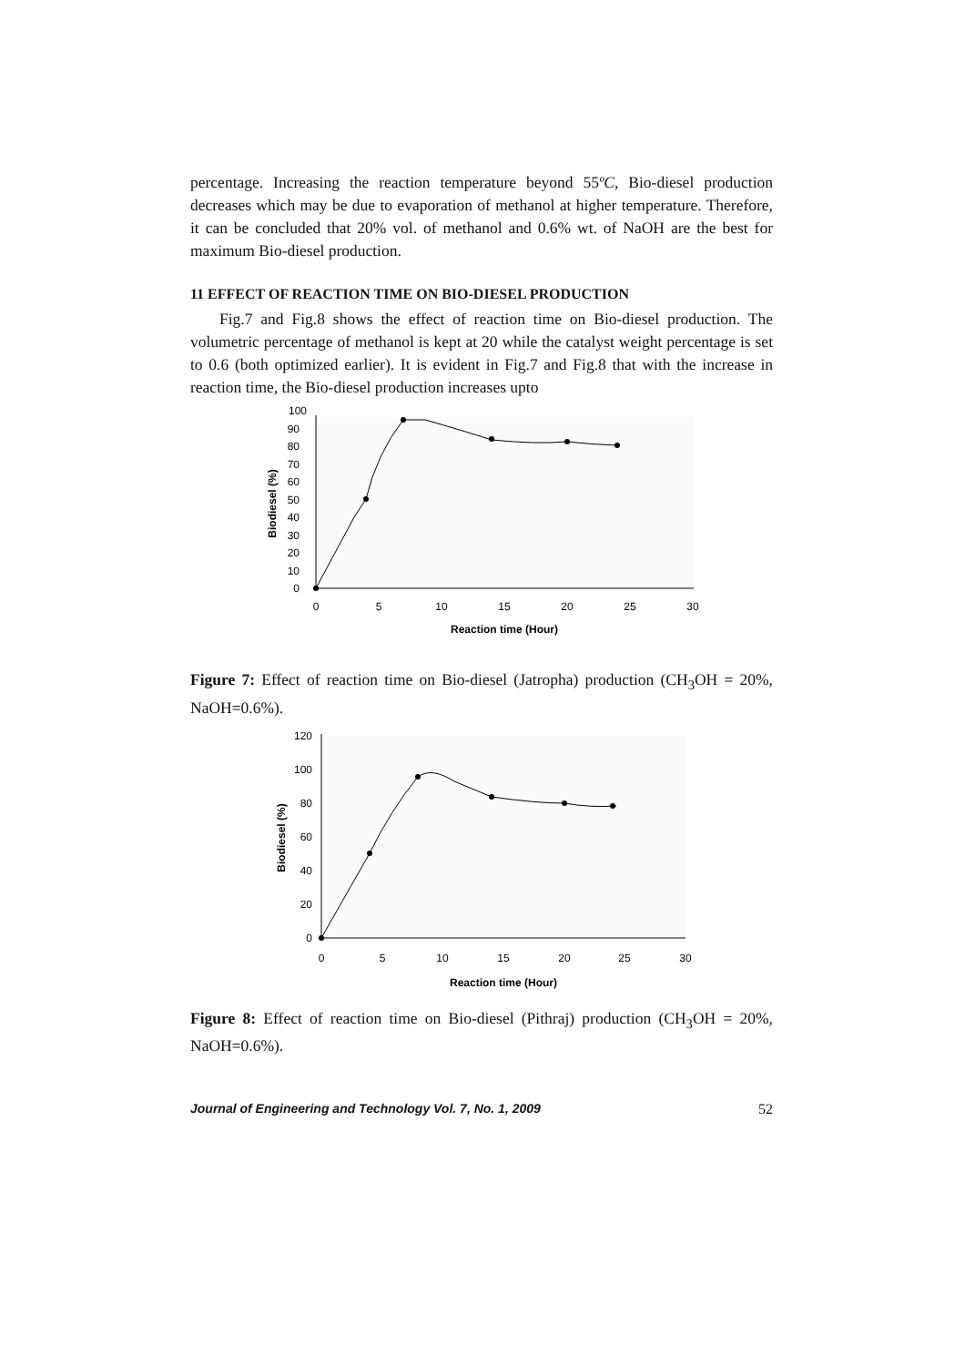percentage. Increasing the reaction temperature beyond 55ºC, Bio-diesel production decreases which may be due to evaporation of methanol at higher temperature. Therefore, it can be concluded that 20% vol. of methanol and 0.6% wt. of NaOH are the best for maximum Bio-diesel production.
11 EFFECT OF REACTION TIME ON BIO-DIESEL PRODUCTION
Fig.7 and Fig.8 shows the effect of reaction time on Bio-diesel production. The volumetric percentage of methanol is kept at 20 while the catalyst weight percentage is set to 0.6 (both optimized earlier). It is evident in Fig.7 and Fig.8 that with the increase in reaction time, the Bio-diesel production increases upto
0
10
20
30
40
50
60
70
80
90
100
0
5
10
15
20
25
30
Reaction time (Hour)
Biodiesel (%)
Figure 7: Effect of reaction time on Bio-diesel (Jatropha) production (CH<sub>3</sub>OH = 20%, NaOH=0.6%).
0
20
40
60
80
100
120
0
5
10
15
20
25
30
Reaction time (Hour)
Biodiesel (%)
Figure 8: Effect of reaction time on Bio-diesel (Pithraj) production (CH<sub>3</sub>OH = 20%, NaOH=0.6%).
Journal of Engineering and Technology Vol. 7, No. 1, 2009 52